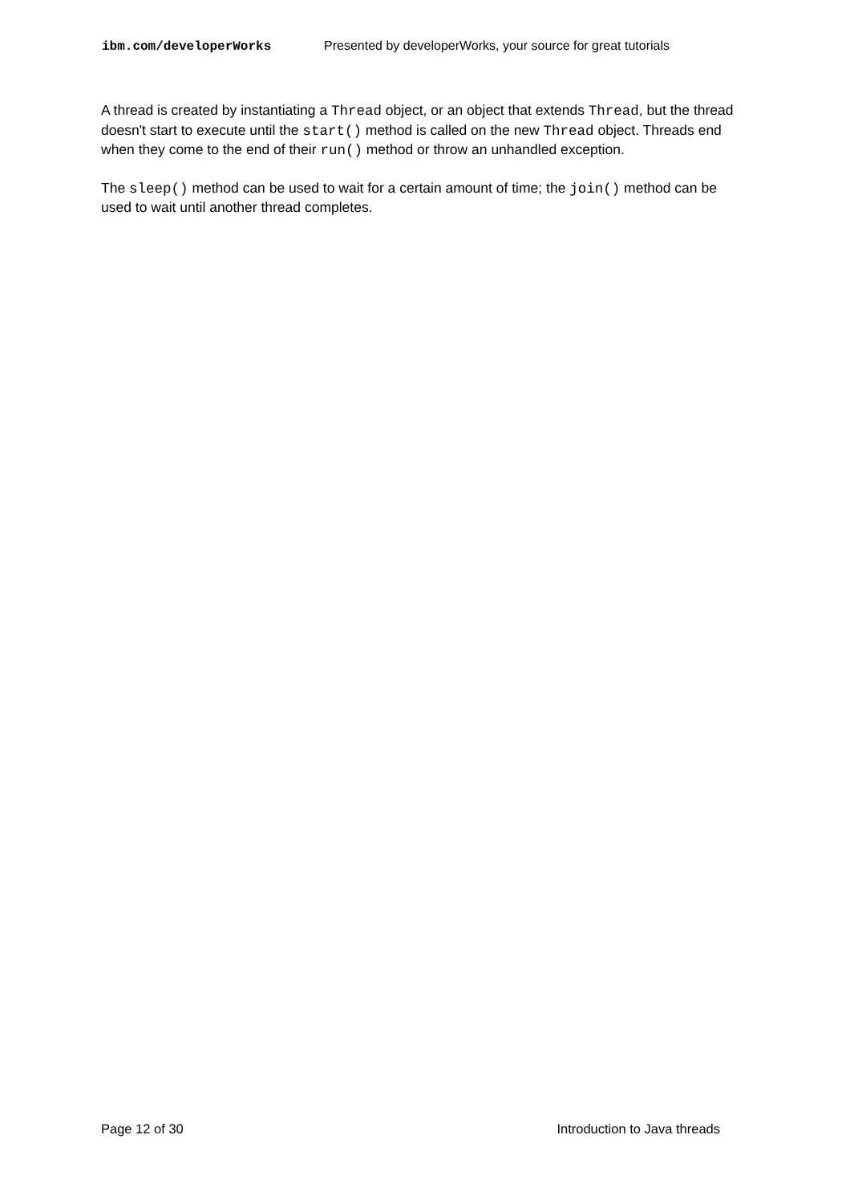ibm.com/developerWorks Presented by developerWorks, your source for great tutorials
A thread is created by instantiating a Thread object, or an object that extends Thread, but the thread doesn't start to execute until the start() method is called on the new Thread object. Threads end when they come to the end of their run() method or throw an unhandled exception.
The sleep() method can be used to wait for a certain amount of time; the join() method can be used to wait until another thread completes.
Page 12 of 30 Introduction to Java threads